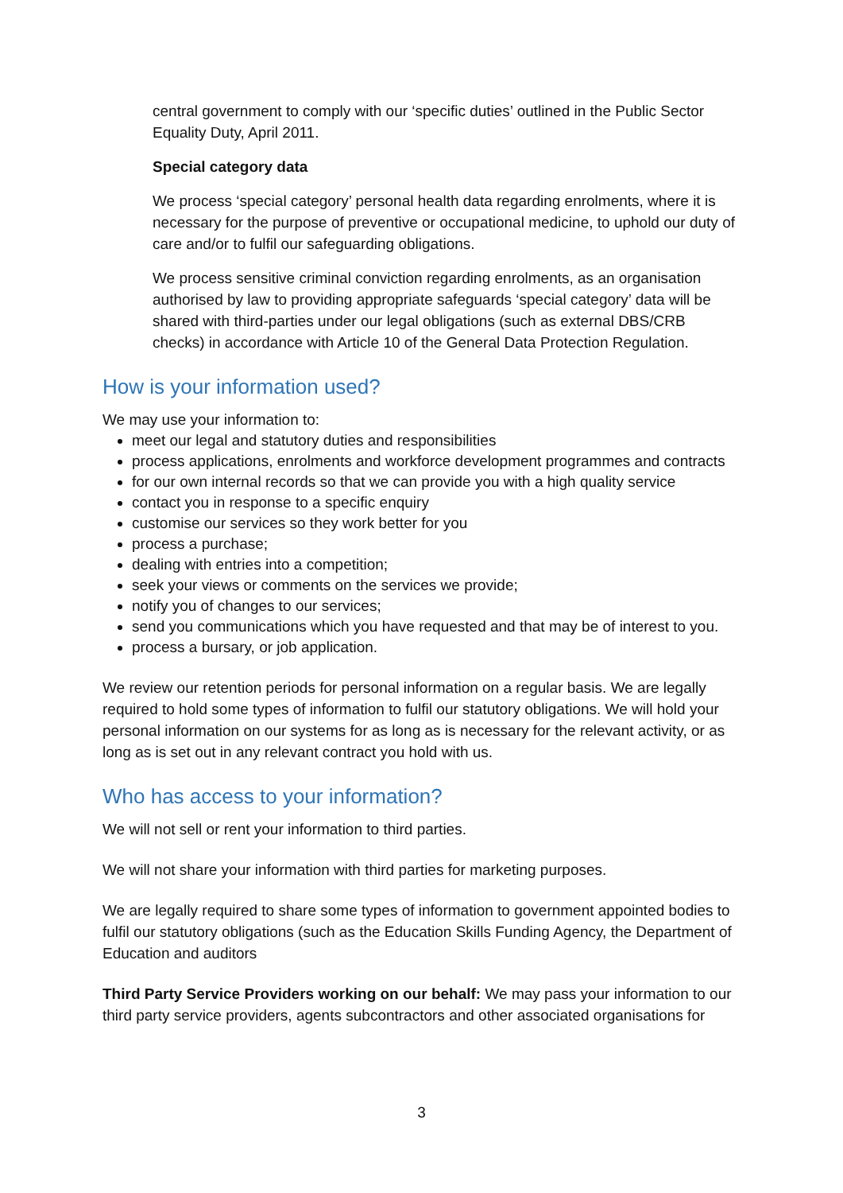central government to comply with our ‘specific duties’ outlined in the Public Sector Equality Duty, April 2011.
Special category data
We process ‘special category’ personal health data regarding enrolments, where it is necessary for the purpose of preventive or occupational medicine, to uphold our duty of care and/or to fulfil our safeguarding obligations.
We process sensitive criminal conviction regarding enrolments, as an organisation authorised by law to providing appropriate safeguards ‘special category’ data will be shared with third-parties under our legal obligations (such as external DBS/CRB checks) in accordance with Article 10 of the General Data Protection Regulation.
How is your information used?
We may use your information to:
meet our legal and statutory duties and responsibilities
process applications, enrolments and workforce development programmes and contracts
for our own internal records so that we can provide you with a high quality service
contact you in response to a specific enquiry
customise our services so they work better for you
process a purchase;
dealing with entries into a competition;
seek your views or comments on the services we provide;
notify you of changes to our services;
send you communications which you have requested and that may be of interest to you.
process a bursary, or job application.
We review our retention periods for personal information on a regular basis. We are legally required to hold some types of information to fulfil our statutory obligations. We will hold your personal information on our systems for as long as is necessary for the relevant activity, or as long as is set out in any relevant contract you hold with us.
Who has access to your information?
We will not sell or rent your information to third parties.
We will not share your information with third parties for marketing purposes.
We are legally required to share some types of information to government appointed bodies to fulfil our statutory obligations (such as the Education Skills Funding Agency, the Department of Education and auditors
Third Party Service Providers working on our behalf: We may pass your information to our third party service providers, agents subcontractors and other associated organisations for
3